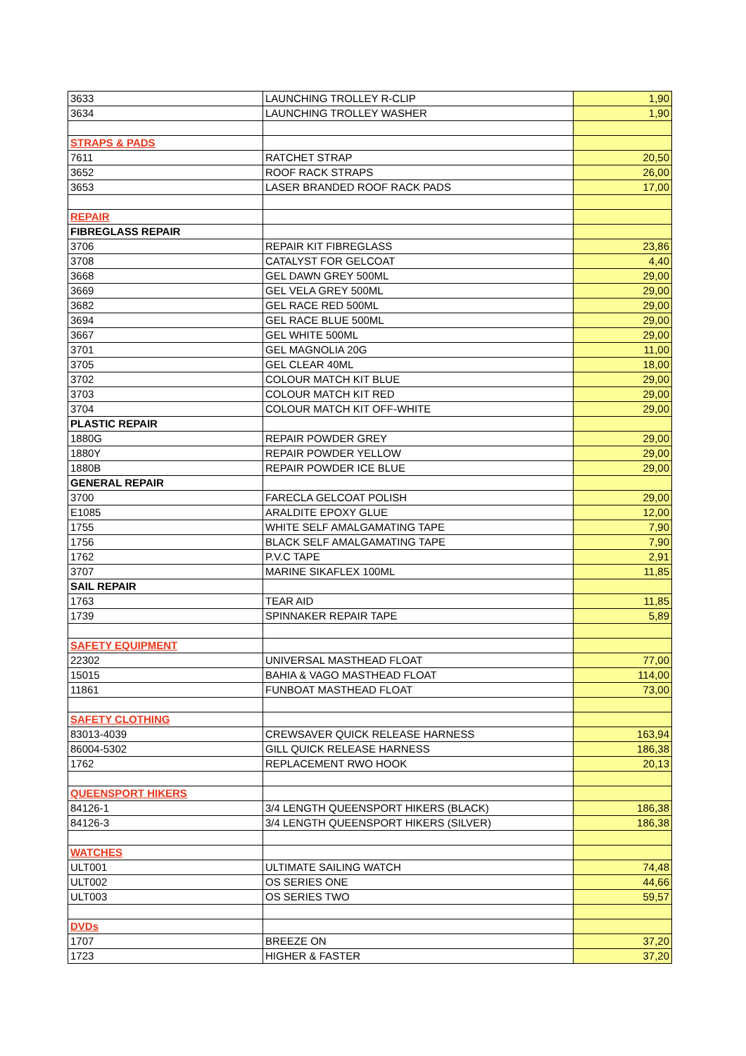| 3633 | LAUNCHING TROLLEY R-CLIP | 1,90 |
| 3634 | LAUNCHING TROLLEY WASHER | 1,90 |
| STRAPS & PADS | | |
| 7611 | RATCHET STRAP | 20,50 |
| 3652 | ROOF RACK STRAPS | 26,00 |
| 3653 | LASER BRANDED ROOF RACK PADS | 17,00 |
| REPAIR | | |
| FIBREGLASS REPAIR | | |
| 3706 | REPAIR KIT FIBREGLASS | 23,86 |
| 3708 | CATALYST FOR GELCOAT | 4,40 |
| 3668 | GEL DAWN GREY 500ML | 29,00 |
| 3669 | GEL VELA GREY 500ML | 29,00 |
| 3682 | GEL RACE RED 500ML | 29,00 |
| 3694 | GEL RACE BLUE 500ML | 29,00 |
| 3667 | GEL WHITE 500ML | 29,00 |
| 3701 | GEL MAGNOLIA 20G | 11,00 |
| 3705 | GEL CLEAR 40ML | 18,00 |
| 3702 | COLOUR MATCH KIT BLUE | 29,00 |
| 3703 | COLOUR MATCH KIT RED | 29,00 |
| 3704 | COLOUR MATCH KIT OFF-WHITE | 29,00 |
| PLASTIC REPAIR | | |
| 1880G | REPAIR POWDER GREY | 29,00 |
| 1880Y | REPAIR POWDER YELLOW | 29,00 |
| 1880B | REPAIR POWDER ICE BLUE | 29,00 |
| GENERAL REPAIR | | |
| 3700 | FARECLA GELCOAT POLISH | 29,00 |
| E1085 | ARALDITE EPOXY GLUE | 12,00 |
| 1755 | WHITE SELF AMALGAMATING TAPE | 7,90 |
| 1756 | BLACK SELF AMALGAMATING TAPE | 7,90 |
| 1762 | P.V.C TAPE | 2,91 |
| 3707 | MARINE SIKAFLEX 100ML | 11,85 |
| SAIL REPAIR | | |
| 1763 | TEAR AID | 11,85 |
| 1739 | SPINNAKER REPAIR TAPE | 5,89 |
| SAFETY EQUIPMENT | | |
| 22302 | UNIVERSAL MASTHEAD FLOAT | 77,00 |
| 15015 | BAHIA & VAGO MASTHEAD FLOAT | 114,00 |
| 11861 | FUNBOAT MASTHEAD FLOAT | 73,00 |
| SAFETY CLOTHING | | |
| 83013-4039 | CREWSAVER QUICK RELEASE HARNESS | 163,94 |
| 86004-5302 | GILL QUICK RELEASE HARNESS | 186,38 |
| 1762 | REPLACEMENT RWO HOOK | 20,13 |
| QUEENSPORT HIKERS | | |
| 84126-1 | 3/4 LENGTH QUEENSPORT HIKERS (BLACK) | 186,38 |
| 84126-3 | 3/4 LENGTH QUEENSPORT HIKERS (SILVER) | 186,38 |
| WATCHES | | |
| ULT001 | ULTIMATE SAILING WATCH | 74,48 |
| ULT002 | OS SERIES ONE | 44,66 |
| ULT003 | OS SERIES TWO | 59,57 |
| DVDs | | |
| 1707 | BREEZE ON | 37,20 |
| 1723 | HIGHER & FASTER | 37,20 |